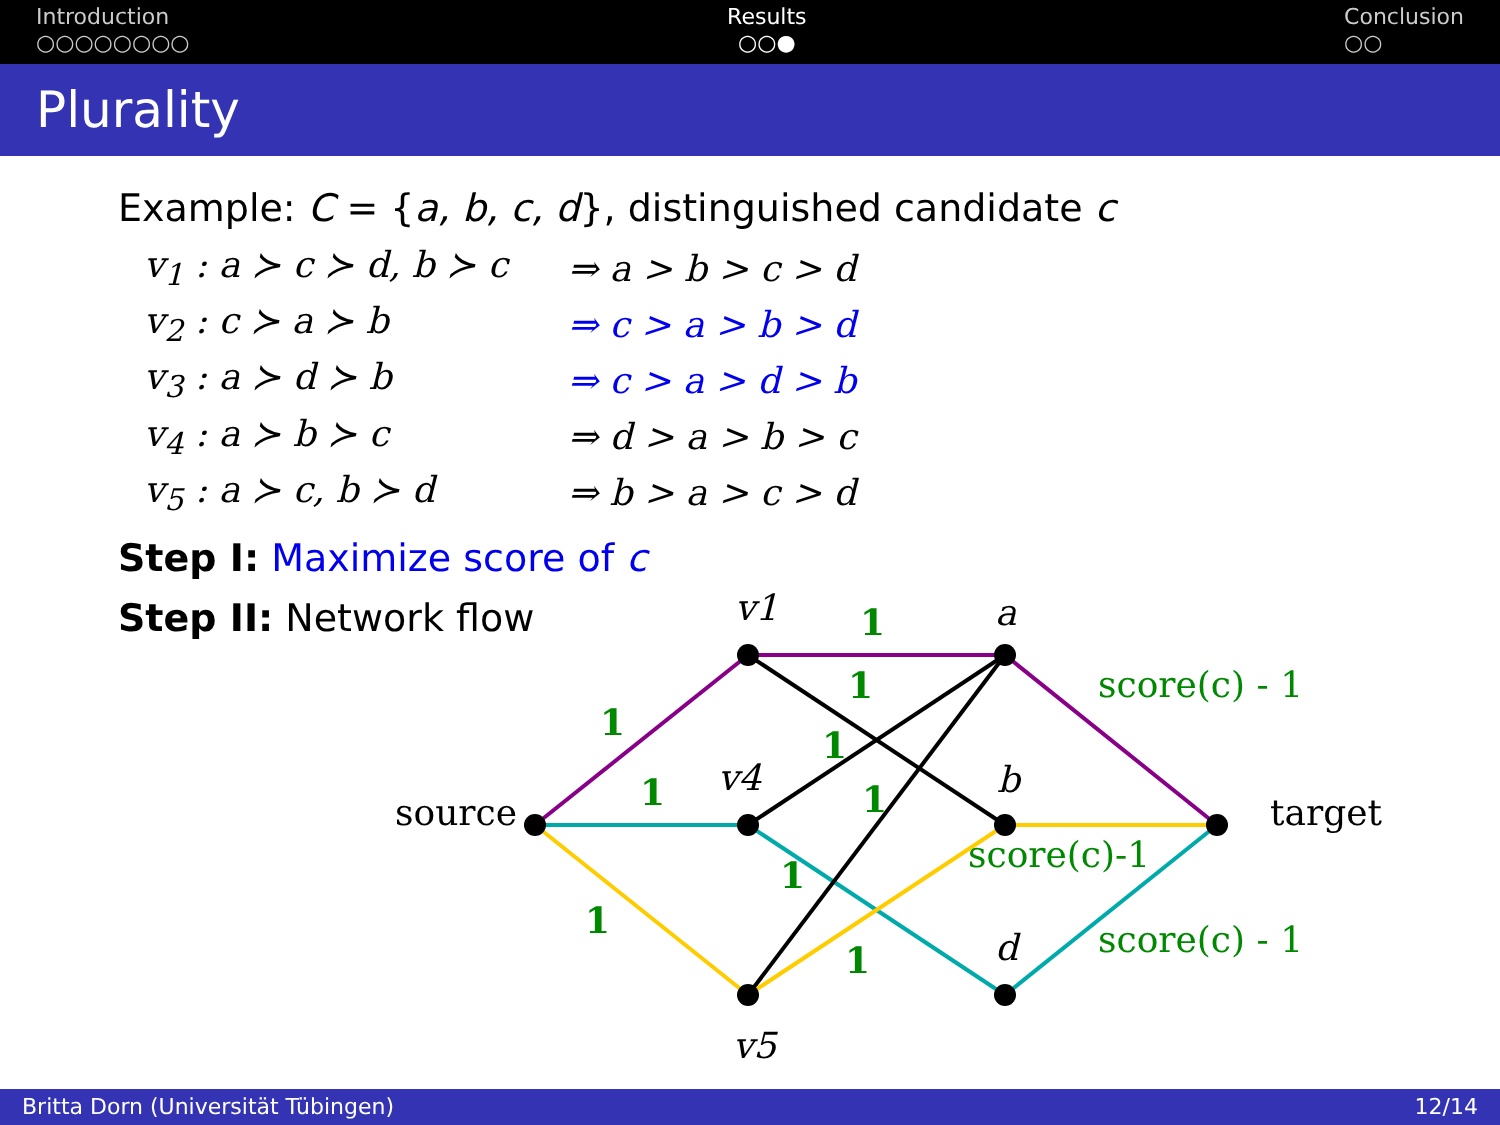Introduction
○○○○○○○○
Results
○○●
Conclusion
○○
Plurality
Example: C = {a, b, c, d}, distinguished candidate c
| v<sub>1</sub> : a ≻ c ≻ d, b ≻ c | ⇒ a > b > c > d |
| v<sub>2</sub> : c ≻ a ≻ b | ⇒ c > a > b > d |
| v<sub>3</sub> : a ≻ d ≻ b | ⇒ c > a > d > b |
| v<sub>4</sub> : a ≻ b ≻ c | ⇒ d > a > b > c |
| v<sub>5</sub> : a ≻ c, b ≻ d | ⇒ b > a > c > d |
Step I: Maximize score of c
Step II: Network flow
source
target
v1
v4
v5
a
b
d
1
1
1
1
1
1
1
1
1
score(c) - 1
score(c)-1
score(c) - 1
Britta Dorn (Universität Tübingen) 12/14